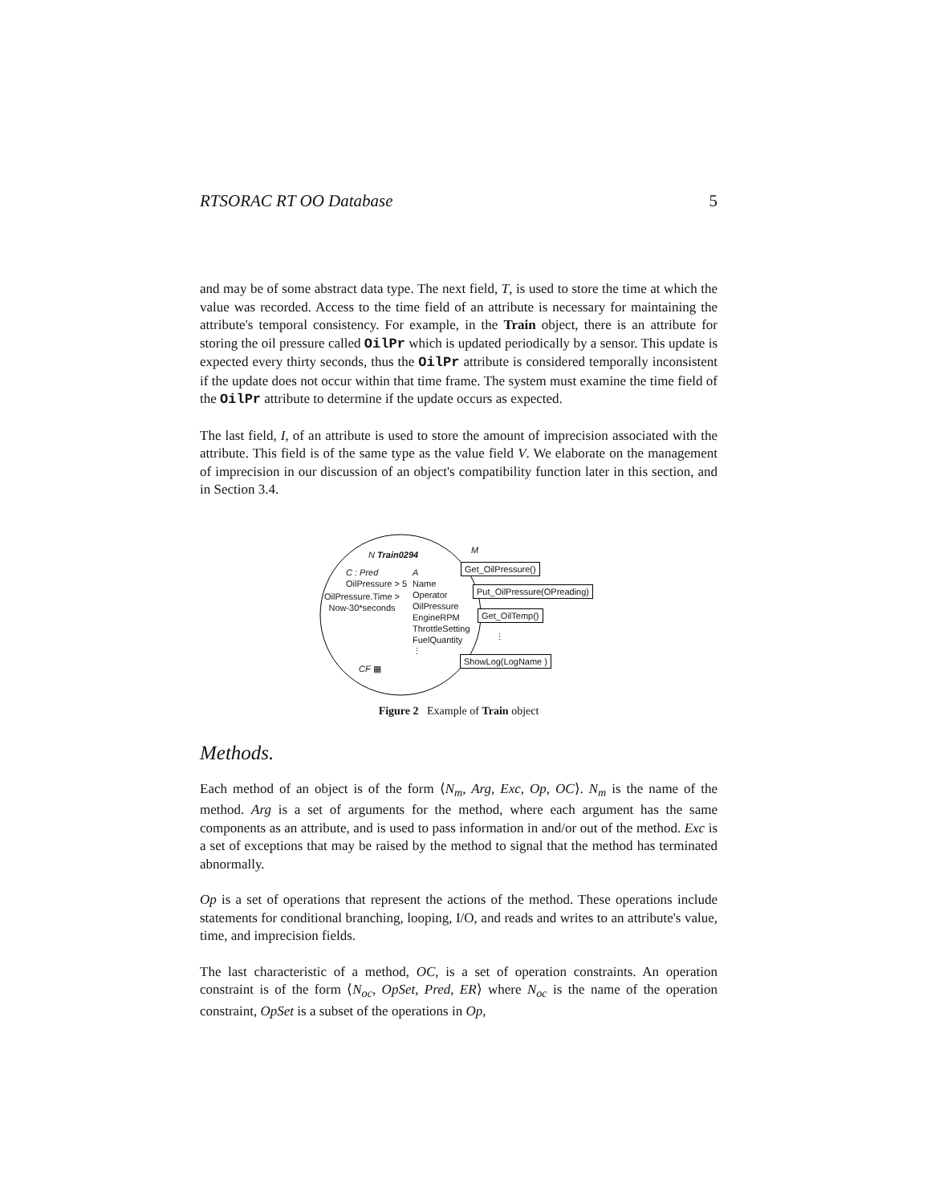RTSORAC RT OO Database 5
and may be of some abstract data type. The next field, T, is used to store the time at which the value was recorded. Access to the time field of an attribute is necessary for maintaining the attribute's temporal consistency. For example, in the Train object, there is an attribute for storing the oil pressure called OilPr which is updated periodically by a sensor. This update is expected every thirty seconds, thus the OilPr attribute is considered temporally inconsistent if the update does not occur within that time frame. The system must examine the time field of the OilPr attribute to determine if the update occurs as expected.
The last field, I, of an attribute is used to store the amount of imprecision associated with the attribute. This field is of the same type as the value field V. We elaborate on the management of imprecision in our discussion of an object's compatibility function later in this section, and in Section 3.4.
N Train0294 M
C : Pred
OilPressure > 5
OilPressure.Time >
Now-30*seconds
A
Name
Operator
OilPressure
EngineRPM
ThrottleSetting
FuelQuantity
⋮
CF ▦
Get_OilPressure()
Put_OilPressure(OPreading)
Get_OilTemp()
⋮
ShowLog(LogName )
Figure 2 Example of Train object
Methods.
Each method of an object is of the form ⟨N<sub>m</sub>, Arg, Exc, Op, OC⟩. N<sub>m</sub> is the name of the method. Arg is a set of arguments for the method, where each argument has the same components as an attribute, and is used to pass information in and/or out of the method. Exc is a set of exceptions that may be raised by the method to signal that the method has terminated abnormally.
Op is a set of operations that represent the actions of the method. These operations include statements for conditional branching, looping, I/O, and reads and writes to an attribute's value, time, and imprecision fields.
The last characteristic of a method, OC, is a set of operation constraints. An operation constraint is of the form ⟨N<sub>oc</sub>, OpSet, Pred, ER⟩ where N<sub>oc</sub> is the name of the operation constraint, OpSet is a subset of the operations in Op,